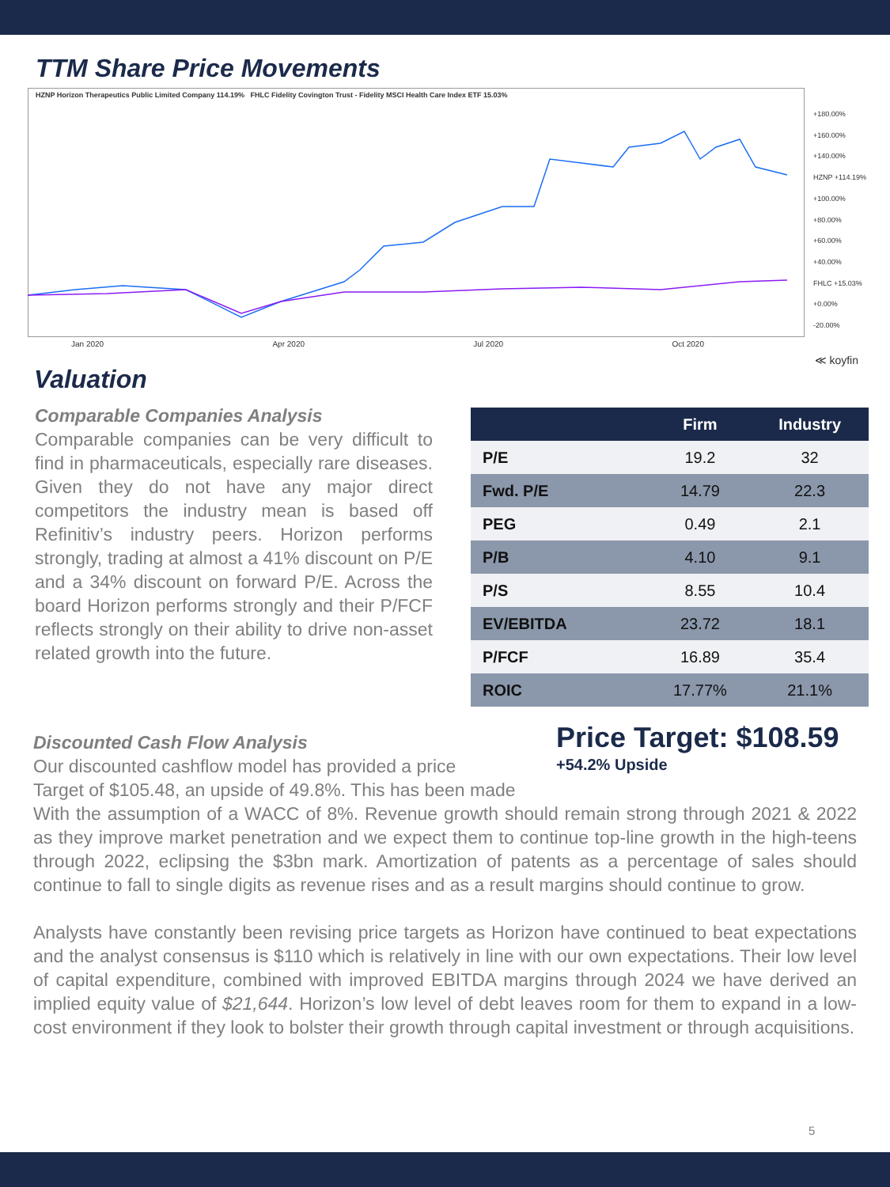TTM Share Price Movements
HZNP Horizon Therapeutics Public Limited Company 114.19% FHLC Fidelity Covington Trust - Fidelity MSCI Health Care Index ETF 15.03%
+180.00%
+160.00%
+140.00%
HZNP +114.19%
+100.00%
+80.00%
+60.00%
+40.00%
FHLC +15.03%
+0.00%
-20.00%
Jan 2020 Apr 2020 Jul 2020 Oct 2020
≪ koyfin
Valuation
Comparable Companies Analysis
Comparable companies can be very difficult to find in pharmaceuticals, especially rare diseases. Given they do not have any major direct competitors the industry mean is based off Refinitiv’s industry peers. Horizon performs strongly, trading at almost a 41% discount on P/E and a 34% discount on forward P/E. Across the board Horizon performs strongly and their P/FCF reflects strongly on their ability to drive non-asset related growth into the future.
| | Firm | Industry |
| --- | --- | --- |
| P/E | 19.2 | 32 |
| Fwd. P/E | 14.79 | 22.3 |
| PEG | 0.49 | 2.1 |
| P/B | 4.10 | 9.1 |
| P/S | 8.55 | 10.4 |
| EV/EBITDA | 23.72 | 18.1 |
| P/FCF | 16.89 | 35.4 |
| ROIC | 17.77% | 21.1% |
Price Target: $108.59
+54.2% Upside
Discounted Cash Flow Analysis
Our discounted cashflow model has provided a price
Target of $105.48, an upside of 49.8%. This has been made
With the assumption of a WACC of 8%. Revenue growth should remain strong through 2021 & 2022 as they improve market penetration and we expect them to continue top-line growth in the high-teens through 2022, eclipsing the $3bn mark. Amortization of patents as a percentage of sales should continue to fall to single digits as revenue rises and as a result margins should continue to grow.
Analysts have constantly been revising price targets as Horizon have continued to beat expectations and the analyst consensus is $110 which is relatively in line with our own expectations. Their low level of capital expenditure, combined with improved EBITDA margins through 2024 we have derived an implied equity value of $21,644. Horizon’s low level of debt leaves room for them to expand in a low-cost environment if they look to bolster their growth through capital investment or through acquisitions.
5